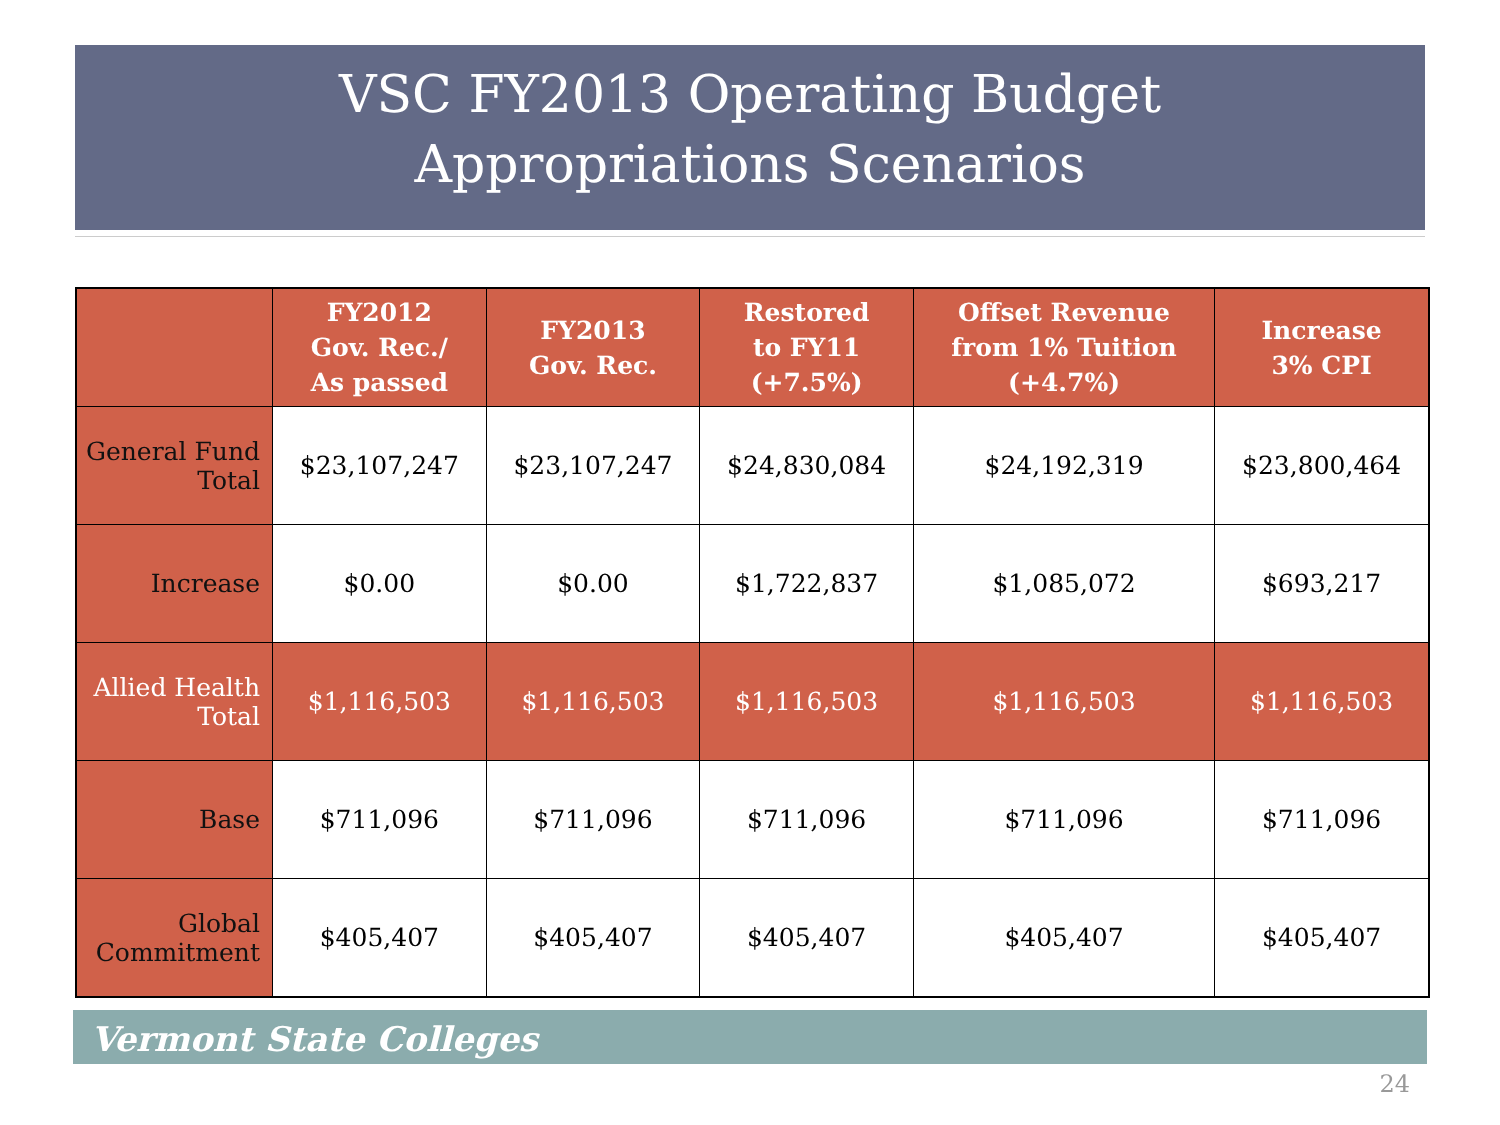VSC FY2013 Operating Budget
Appropriations Scenarios
| | FY2012 Gov. Rec./ As passed | FY2013 Gov. Rec. | Restored to FY11 (+7.5%) | Offset Revenue from 1% Tuition (+4.7%) | Increase 3% CPI |
| --- | --- | --- | --- | --- | --- |
| General Fund Total | $23,107,247 | $23,107,247 | $24,830,084 | $24,192,319 | $23,800,464 |
| Increase | $0.00 | $0.00 | $1,722,837 | $1,085,072 | $693,217 |
| Allied Health Total | $1,116,503 | $1,116,503 | $1,116,503 | $1,116,503 | $1,116,503 |
| Base | $711,096 | $711,096 | $711,096 | $711,096 | $711,096 |
| Global Commitment | $405,407 | $405,407 | $405,407 | $405,407 | $405,407 |
Vermont State Colleges
24